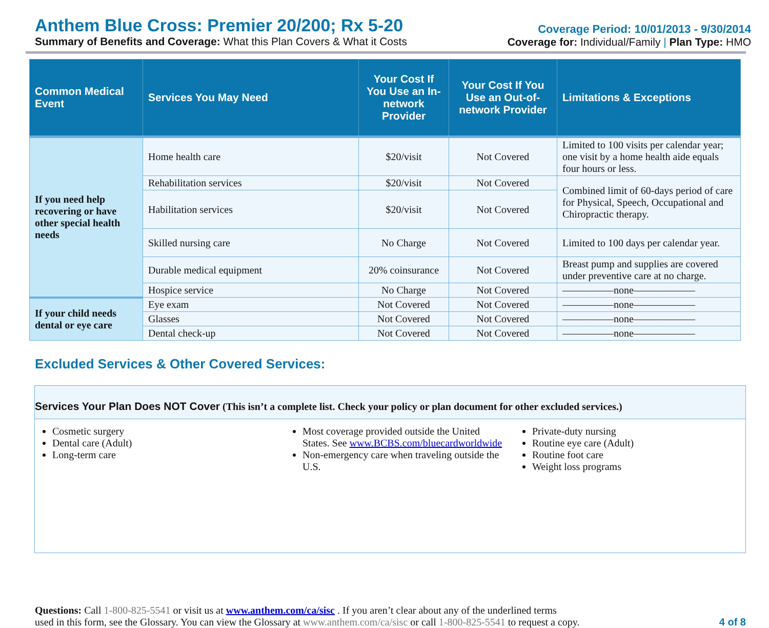Anthem Blue Cross: Premier 20/200; Rx 5-20
Summary of Benefits and Coverage: What this Plan Covers & What it Costs
Coverage Period: 10/01/2013 - 9/30/2014
Coverage for: Individual/Family | Plan Type: HMO
| Common Medical Event | Services You May Need | Your Cost If You Use an In-network Provider | Your Cost If You Use an Out-of-network Provider | Limitations & Exceptions |
| --- | --- | --- | --- | --- |
| If you need help recovering or have other special health needs | Home health care | $20/visit | Not Covered | Limited to 100 visits per calendar year; one visit by a home health aide equals four hours or less. |
| | Rehabilitation services | $20/visit | Not Covered | Combined limit of 60-days period of care for Physical, Speech, Occupational and Chiropractic therapy. |
| | Habilitation services | $20/visit | Not Covered | |
| | Skilled nursing care | No Charge | Not Covered | Limited to 100 days per calendar year. |
| | Durable medical equipment | 20% coinsurance | Not Covered | Breast pump and supplies are covered under preventive care at no charge. |
| | Hospice service | No Charge | Not Covered | ―――――none―――――― |
| If your child needs dental or eye care | Eye exam | Not Covered | Not Covered | ―――――none―――――― |
| | Glasses | Not Covered | Not Covered | ―――――none―――――― |
| | Dental check-up | Not Covered | Not Covered | ―――――none―――――― |
Excluded Services & Other Covered Services:
Services Your Plan Does NOT Cover (This isn’t a complete list. Check your policy or plan document for other excluded services.)
Cosmetic surgery
Dental care (Adult)
Long-term care
Most coverage provided outside the United States. See www.BCBS.com/bluecardworldwide
Non-emergency care when traveling outside the U.S.
Private-duty nursing
Routine eye care (Adult)
Routine foot care
Weight loss programs
Questions: Call 1-800-825-5541 or visit us at www.anthem.com/ca/sisc . If you aren’t clear about any of the underlined terms
used in this form, see the Glossary. You can view the Glossary at www.anthem.com/ca/sisc or call 1-800-825-5541 to request a copy.
4 of 8